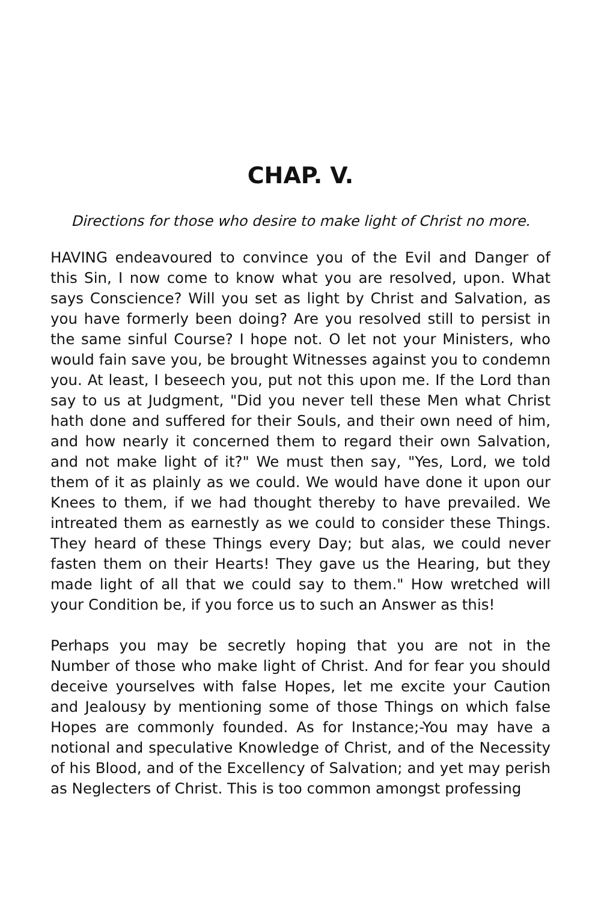CHAP. V.
Directions for those who desire to make light of Christ no more.
HAVING endeavoured to convince you of the Evil and Danger of this Sin, I now come to know what you are resolved, upon. What says Conscience? Will you set as light by Christ and Salvation, as you have formerly been doing? Are you resolved still to persist in the same sinful Course? I hope not. O let not your Ministers, who would fain save you, be brought Witnesses against you to condemn you. At least, I beseech you, put not this upon me. If the Lord than say to us at Judgment, "Did you never tell these Men what Christ hath done and suffered for their Souls, and their own need of him, and how nearly it concerned them to regard their own Salvation, and not make light of it?" We must then say, "Yes, Lord, we told them of it as plainly as we could. We would have done it upon our Knees to them, if we had thought thereby to have prevailed. We intreated them as earnestly as we could to consider these Things. They heard of these Things every Day; but alas, we could never fasten them on their Hearts! They gave us the Hearing, but they made light of all that we could say to them." How wretched will your Condition be, if you force us to such an Answer as this!
Perhaps you may be secretly hoping that you are not in the Number of those who make light of Christ. And for fear you should deceive yourselves with false Hopes, let me excite your Caution and Jealousy by mentioning some of those Things on which false Hopes are commonly founded. As for Instance;-You may have a notional and speculative Knowledge of Christ, and of the Necessity of his Blood, and of the Excellency of Salvation; and yet may perish as Neglecters of Christ. This is too common amongst professing